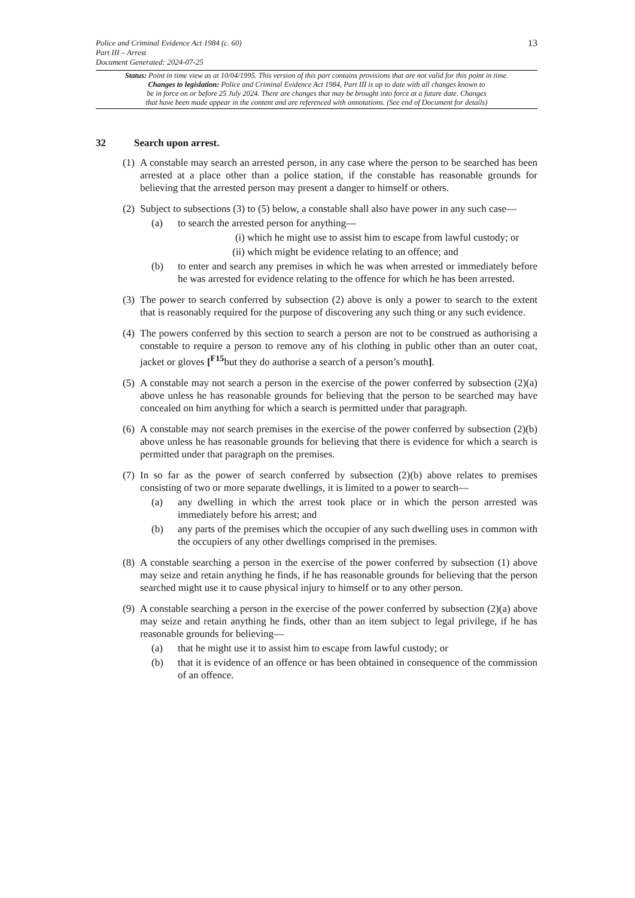Police and Criminal Evidence Act 1984 (c. 60)
Part III – Arrest
Document Generated: 2024-07-25
13
Status: Point in time view as at 10/04/1995. This version of this part contains provisions that are not valid for this point in time.
Changes to legislation: Police and Criminal Evidence Act 1984, Part III is up to date with all changes known to
be in force on or before 25 July 2024. There are changes that may be brought into force at a future date. Changes
that have been made appear in the content and are referenced with annotations. (See end of Document for details)
32 Search upon arrest.
(1)
A constable may search an arrested person, in any case where the person to be searched has been arrested at a place other than a police station, if the constable has reasonable grounds for believing that the arrested person may present a danger to himself or others.
(2)
Subject to subsections (3) to (5) below, a constable shall also have power in any such case—
(a) to search the arrested person for anything—
(i)
which he might use to assist him to escape from lawful custody; or
(ii)
which might be evidence relating to an offence; and
(b) to enter and search any premises in which he was when arrested or immediately before he was arrested for evidence relating to the offence for which he has been arrested.
(3)
The power to search conferred by subsection (2) above is only a power to search to the extent that is reasonably required for the purpose of discovering any such thing or any such evidence.
(4)
The powers conferred by this section to search a person are not to be construed as authorising a constable to require a person to remove any of his clothing in public other than an outer coat, jacket or gloves [<sup>F15</sup>but they do authorise a search of a person’s mouth].
(5)
A constable may not search a person in the exercise of the power conferred by subsection (2)(a) above unless he has reasonable grounds for believing that the person to be searched may have concealed on him anything for which a search is permitted under that paragraph.
(6)
A constable may not search premises in the exercise of the power conferred by subsection (2)(b) above unless he has reasonable grounds for believing that there is evidence for which a search is permitted under that paragraph on the premises.
(7)
In so far as the power of search conferred by subsection (2)(b) above relates to premises consisting of two or more separate dwellings, it is limited to a power to search—
(a) any dwelling in which the arrest took place or in which the person arrested was immediately before his arrest; and
(b) any parts of the premises which the occupier of any such dwelling uses in common with the occupiers of any other dwellings comprised in the premises.
(8)
A constable searching a person in the exercise of the power conferred by subsection (1) above may seize and retain anything he finds, if he has reasonable grounds for believing that the person searched might use it to cause physical injury to himself or to any other person.
(9)
A constable searching a person in the exercise of the power conferred by subsection (2)(a) above may seize and retain anything he finds, other than an item subject to legal privilege, if he has reasonable grounds for believing—
(a) that he might use it to assist him to escape from lawful custody; or
(b) that it is evidence of an offence or has been obtained in consequence of the commission of an offence.